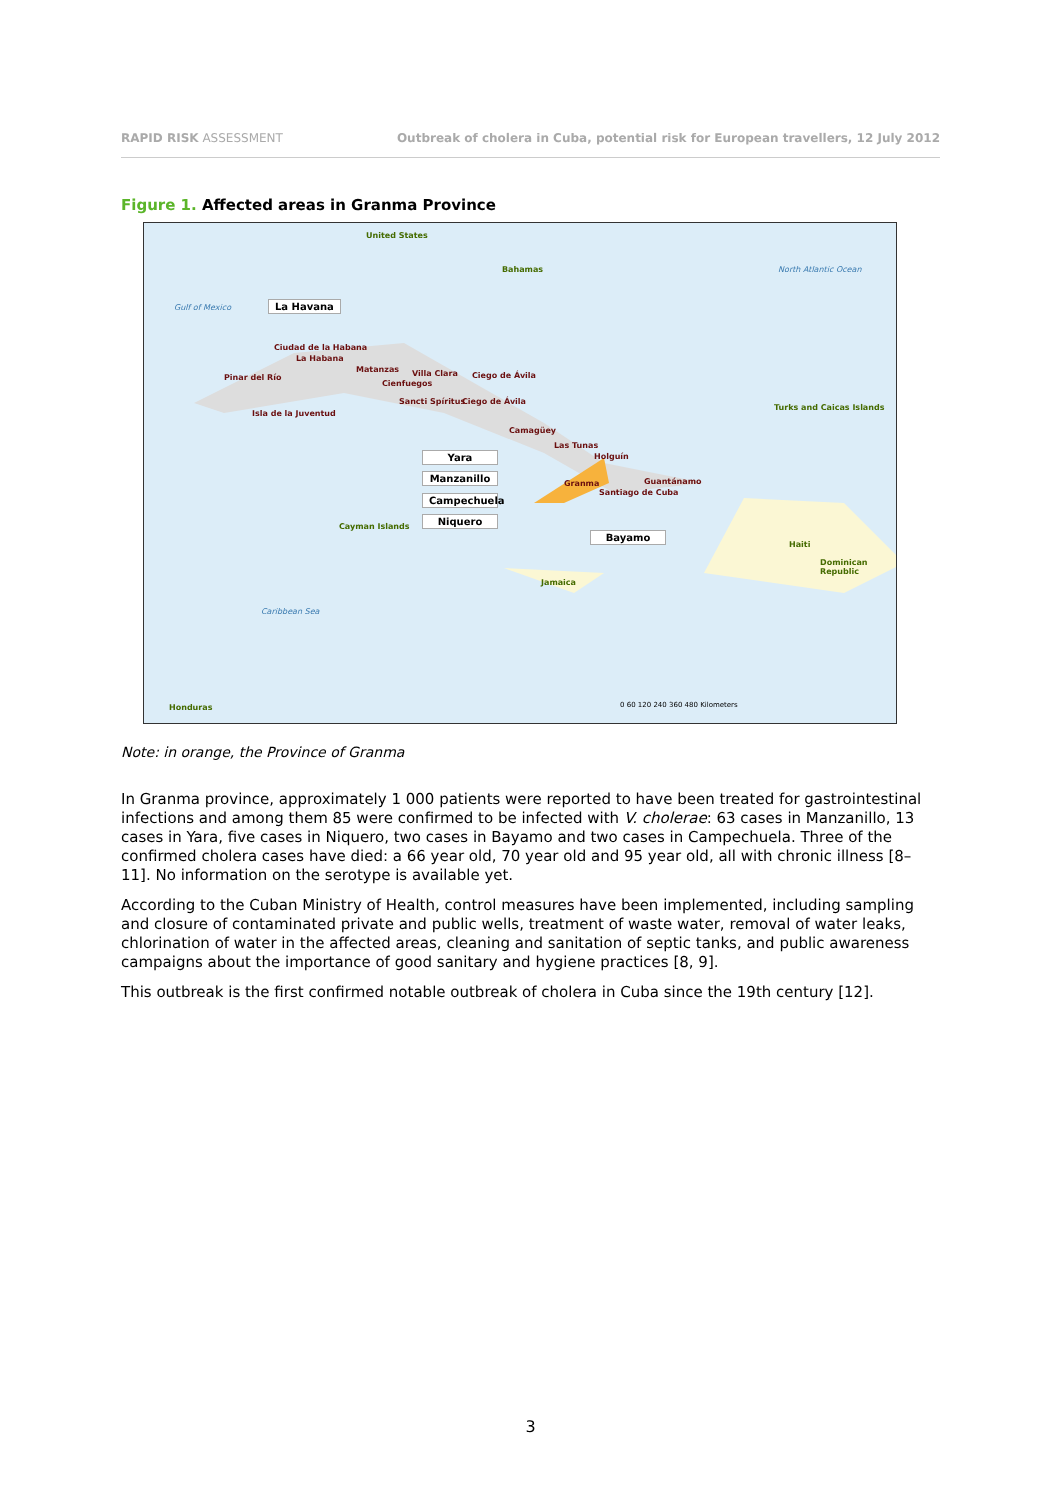RAPID RISK ASSESSMENT Outbreak of cholera in Cuba, potential risk for European travellers, 12 July 2012
Figure 1. Affected areas in Granma Province
United States
Bahamas North Atlantic Ocean
Gulf of Mexico La Havana
Ciudad de la Habana
La Habana
Pinar del Río
Matanzas Villa Clara
Cienfuegos
Ciego de Ávila
Sancti Spíritus Ciego de Ávila
Isla de la Juventud
Turks and Caicas Islands
Camagüey
Las Tunas
Holguín
Yara
Manzanillo
Campechuela
Niquero
Granma Guantánamo
Santiago de Cuba
Bayamo
Cayman Islands
Haiti
Dominican Republic
Jamaica
Caribbean Sea
Honduras
0 60 120 240 360 480 Kilometers
Note: in orange, the Province of Granma
In Granma province, approximately 1 000 patients were reported to have been treated for gastrointestinal infections and among them 85 were confirmed to be infected with V. cholerae: 63 cases in Manzanillo, 13 cases in Yara, five cases in Niquero, two cases in Bayamo and two cases in Campechuela. Three of the confirmed cholera cases have died: a 66 year old, 70 year old and 95 year old, all with chronic illness [8–11]. No information on the serotype is available yet.
According to the Cuban Ministry of Health, control measures have been implemented, including sampling and closure of contaminated private and public wells, treatment of waste water, removal of water leaks, chlorination of water in the affected areas, cleaning and sanitation of septic tanks, and public awareness campaigns about the importance of good sanitary and hygiene practices [8, 9].
This outbreak is the first confirmed notable outbreak of cholera in Cuba since the 19th century [12].
3